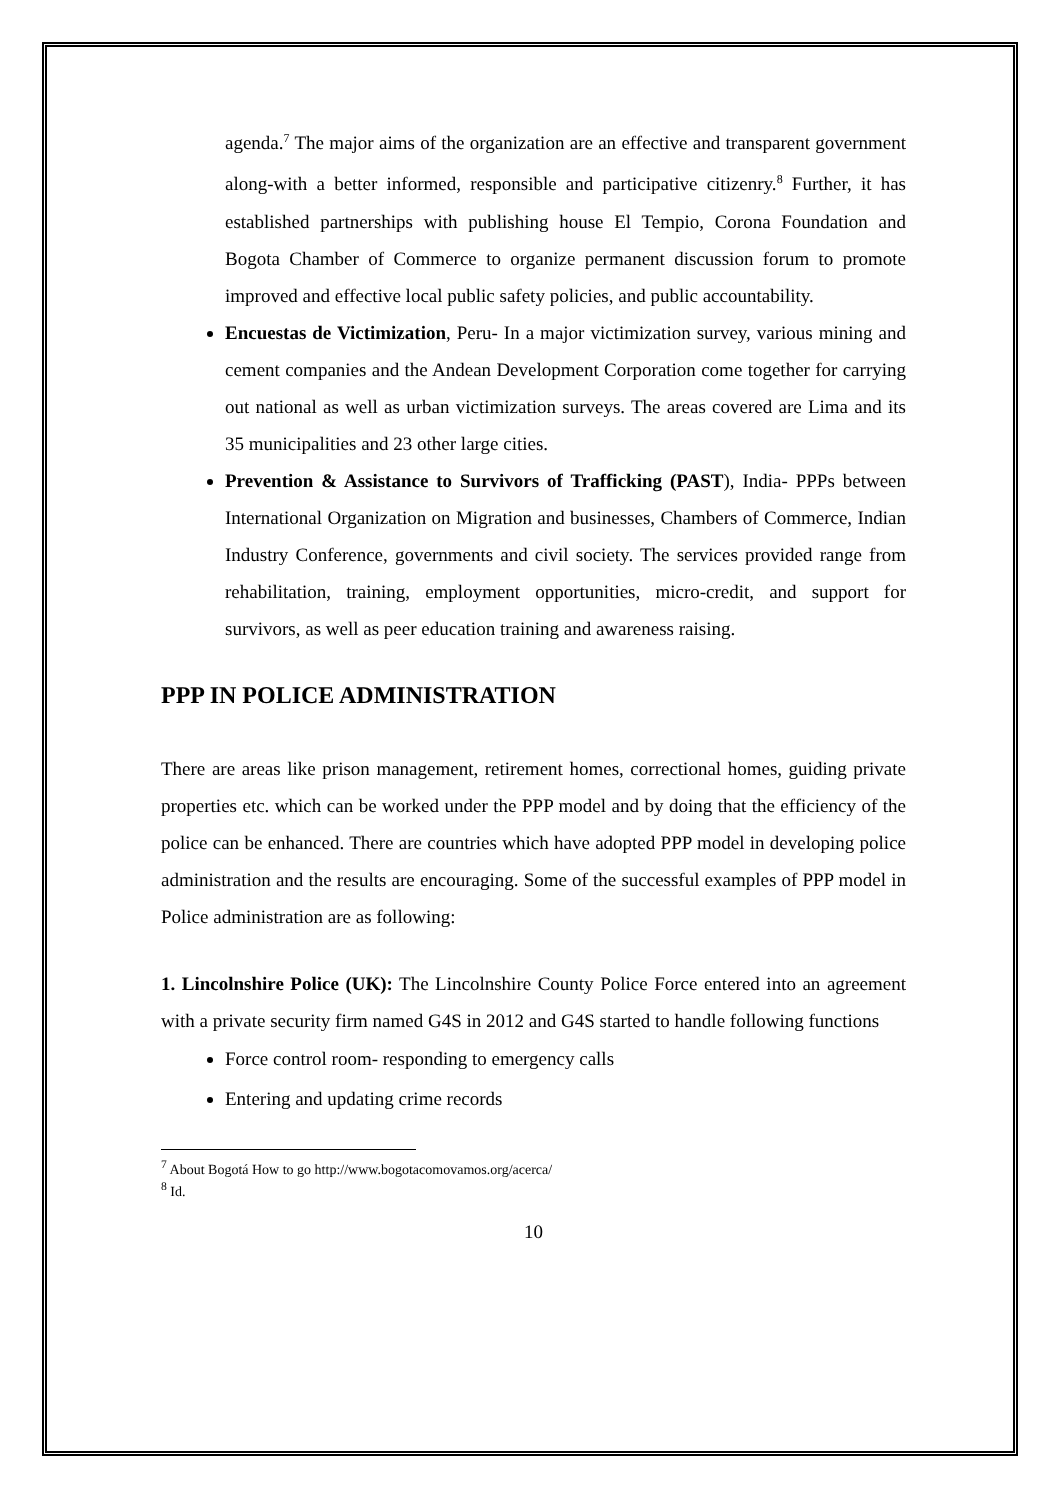agenda.<sup>7</sup> The major aims of the organization are an effective and transparent government along-with a better informed, responsible and participative citizenry.<sup>8</sup> Further, it has established partnerships with publishing house El Tempio, Corona Foundation and Bogota Chamber of Commerce to organize permanent discussion forum to promote improved and effective local public safety policies, and public accountability.
Encuestas de Victimization, Peru- In a major victimization survey, various mining and cement companies and the Andean Development Corporation come together for carrying out national as well as urban victimization surveys. The areas covered are Lima and its 35 municipalities and 23 other large cities.
Prevention & Assistance to Survivors of Trafficking (PAST), India- PPPs between International Organization on Migration and businesses, Chambers of Commerce, Indian Industry Conference, governments and civil society. The services provided range from rehabilitation, training, employment opportunities, micro-credit, and support for survivors, as well as peer education training and awareness raising.
PPP IN POLICE ADMINISTRATION
There are areas like prison management, retirement homes, correctional homes, guiding private properties etc. which can be worked under the PPP model and by doing that the efficiency of the police can be enhanced. There are countries which have adopted PPP model in developing police administration and the results are encouraging. Some of the successful examples of PPP model in Police administration are as following:
1. Lincolnshire Police (UK): The Lincolnshire County Police Force entered into an agreement with a private security firm named G4S in 2012 and G4S started to handle following functions
Force control room- responding to emergency calls
Entering and updating crime records
<sup>7</sup> About Bogotá How to go http://www.bogotacomovamos.org/acerca/
<sup>8</sup> Id.
10